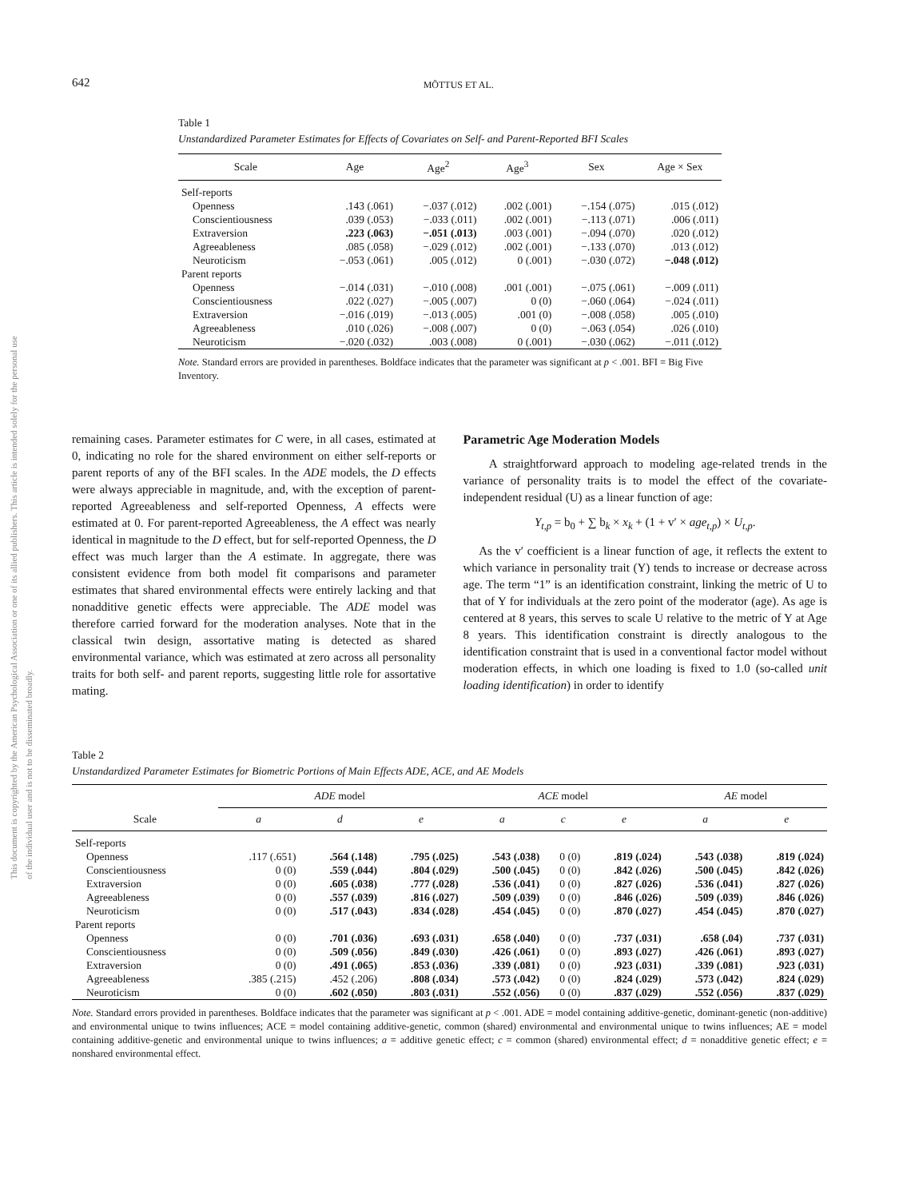This document is copyrighted by the American Psychological Association or one of its allied publishers. This article is intended solely for the personal use of the individual user and is not to be disseminated broadly.
642 MÕTTUS ET AL.
Table 1
Unstandardized Parameter Estimates for Effects of Covariates on Self- and Parent-Reported BFI Scales
| Scale | Age | Age<sup>2</sup> | Age<sup>3</sup> | Sex | Age × Sex |
| --- | --- | --- | --- | --- | --- |
| Self-reports | | | | | |
| Openness | .143 (.061) | −.037 (.012) | .002 (.001) | −.154 (.075) | .015 (.012) |
| Conscientiousness | .039 (.053) | −.033 (.011) | .002 (.001) | −.113 (.071) | .006 (.011) |
| Extraversion | .223 (.063) | −.051 (.013) | .003 (.001) | −.094 (.070) | .020 (.012) |
| Agreeableness | .085 (.058) | −.029 (.012) | .002 (.001) | −.133 (.070) | .013 (.012) |
| Neuroticism | −.053 (.061) | .005 (.012) | 0 (.001) | −.030 (.072) | −.048 (.012) |
| Parent reports | | | | | |
| Openness | −.014 (.031) | −.010 (.008) | .001 (.001) | −.075 (.061) | −.009 (.011) |
| Conscientiousness | .022 (.027) | −.005 (.007) | 0 (0) | −.060 (.064) | −.024 (.011) |
| Extraversion | −.016 (.019) | −.013 (.005) | .001 (0) | −.008 (.058) | .005 (.010) |
| Agreeableness | .010 (.026) | −.008 (.007) | 0 (0) | −.063 (.054) | .026 (.010) |
| Neuroticism | −.020 (.032) | .003 (.008) | 0 (.001) | −.030 (.062) | −.011 (.012) |
Note. Standard errors are provided in parentheses. Boldface indicates that the parameter was significant at p < .001. BFI = Big Five Inventory.
remaining cases. Parameter estimates for C were, in all cases, estimated at 0, indicating no role for the shared environment on either self-reports or parent reports of any of the BFI scales. In the ADE models, the D effects were always appreciable in magnitude, and, with the exception of parent-reported Agreeableness and self-reported Openness, A effects were estimated at 0. For parent-reported Agreeableness, the A effect was nearly identical in magnitude to the D effect, but for self-reported Openness, the D effect was much larger than the A estimate. In aggregate, there was consistent evidence from both model fit comparisons and parameter estimates that shared environmental effects were entirely lacking and that nonadditive genetic effects were appreciable. The ADE model was therefore carried forward for the moderation analyses. Note that in the classical twin design, assortative mating is detected as shared environmental variance, which was estimated at zero across all personality traits for both self- and parent reports, suggesting little role for assortative mating.
Parametric Age Moderation Models
A straightforward approach to modeling age-related trends in the variance of personality traits is to model the effect of the covariate-independent residual (U) as a linear function of age:
Y<sub>t,p</sub> = b<sub>0</sub> + ∑ b<sub>k</sub> × x<sub>k</sub> + (1 + v′ × age<sub>t,p</sub>) × U<sub>t,p</sub>.
As the v′ coefficient is a linear function of age, it reflects the extent to which variance in personality trait (Y) tends to increase or decrease across age. The term “1” is an identification constraint, linking the metric of U to that of Y for individuals at the zero point of the moderator (age). As age is centered at 8 years, this serves to scale U relative to the metric of Y at Age 8 years. This identification constraint is directly analogous to the identification constraint that is used in a conventional factor model without moderation effects, in which one loading is fixed to 1.0 (so-called unit loading identification) in order to identify
Table 2
Unstandardized Parameter Estimates for Biometric Portions of Main Effects ADE, ACE, and AE Models
| Scale | ADE model | | | ACE model | | | AE model | |
| --- | --- | --- | --- | --- | --- | --- | --- | --- |
| | a | d | e | a | c | e | a | e |
| Self-reports | | | | | | | | |
| Openness | .117 (.651) | .564 (.148) | .795 (.025) | .543 (.038) | 0 (0) | .819 (.024) | .543 (.038) | .819 (.024) |
| Conscientiousness | 0 (0) | .559 (.044) | .804 (.029) | .500 (.045) | 0 (0) | .842 (.026) | .500 (.045) | .842 (.026) |
| Extraversion | 0 (0) | .605 (.038) | .777 (.028) | .536 (.041) | 0 (0) | .827 (.026) | .536 (.041) | .827 (.026) |
| Agreeableness | 0 (0) | .557 (.039) | .816 (.027) | .509 (.039) | 0 (0) | .846 (.026) | .509 (.039) | .846 (.026) |
| Neuroticism | 0 (0) | .517 (.043) | .834 (.028) | .454 (.045) | 0 (0) | .870 (.027) | .454 (.045) | .870 (.027) |
| Parent reports | | | | | | | | |
| Openness | 0 (0) | .701 (.036) | .693 (.031) | .658 (.040) | 0 (0) | .737 (.031) | .658 (.04) | .737 (.031) |
| Conscientiousness | 0 (0) | .509 (.056) | .849 (.030) | .426 (.061) | 0 (0) | .893 (.027) | .426 (.061) | .893 (.027) |
| Extraversion | 0 (0) | .491 (.065) | .853 (.036) | .339 (.081) | 0 (0) | .923 (.031) | .339 (.081) | .923 (.031) |
| Agreeableness | .385 (.215) | .452 (.206) | .808 (.034) | .573 (.042) | 0 (0) | .824 (.029) | .573 (.042) | .824 (.029) |
| Neuroticism | 0 (0) | .602 (.050) | .803 (.031) | .552 (.056) | 0 (0) | .837 (.029) | .552 (.056) | .837 (.029) |
Note. Standard errors provided in parentheses. Boldface indicates that the parameter was significant at p < .001. ADE = model containing additive-genetic, dominant-genetic (non-additive) and environmental unique to twins influences; ACE = model containing additive-genetic, common (shared) environmental and environmental unique to twins influences; AE = model containing additive-genetic and environmental unique to twins influences; a = additive genetic effect; c = common (shared) environmental effect; d = nonadditive genetic effect; e = nonshared environmental effect.